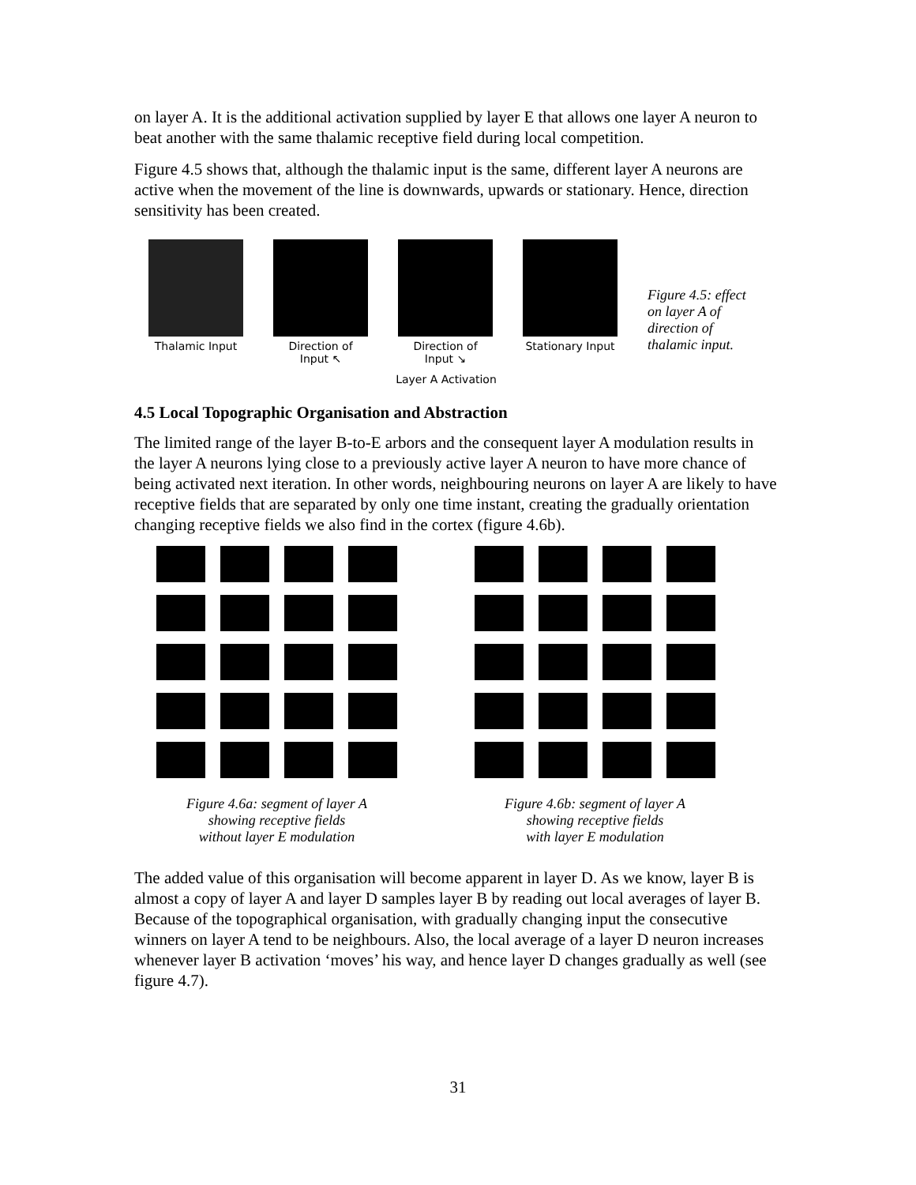on layer A. It is the additional activation supplied by layer E that allows one layer A neuron to beat another with the same thalamic receptive field during local competition.
Figure 4.5 shows that, although the thalamic input is the same, different layer A neurons are active when the movement of the line is downwards, upwards or stationary. Hence, direction sensitivity has been created.
Thalamic Input Direction of Input ↖
Direction of Input ↘
Stationary Input
Figure 4.5: effect on layer A of direction of thalamic input.
Layer A Activation
4.5 Local Topographic Organisation and Abstraction
The limited range of the layer B-to-E arbors and the consequent layer A modulation results in the layer A neurons lying close to a previously active layer A neuron to have more chance of being activated next iteration. In other words, neighbouring neurons on layer A are likely to have receptive fields that are separated by only one time instant, creating the gradually orientation changing receptive fields we also find in the cortex (figure 4.6b).
Figure 4.6a: segment of layer A
showing receptive fields
without layer E modulation
Figure 4.6b: segment of layer A
showing receptive fields
with layer E modulation
The added value of this organisation will become apparent in layer D. As we know, layer B is almost a copy of layer A and layer D samples layer B by reading out local averages of layer B. Because of the topographical organisation, with gradually changing input the consecutive winners on layer A tend to be neighbours. Also, the local average of a layer D neuron increases whenever layer B activation ‘moves’ his way, and hence layer D changes gradually as well (see figure 4.7).
31